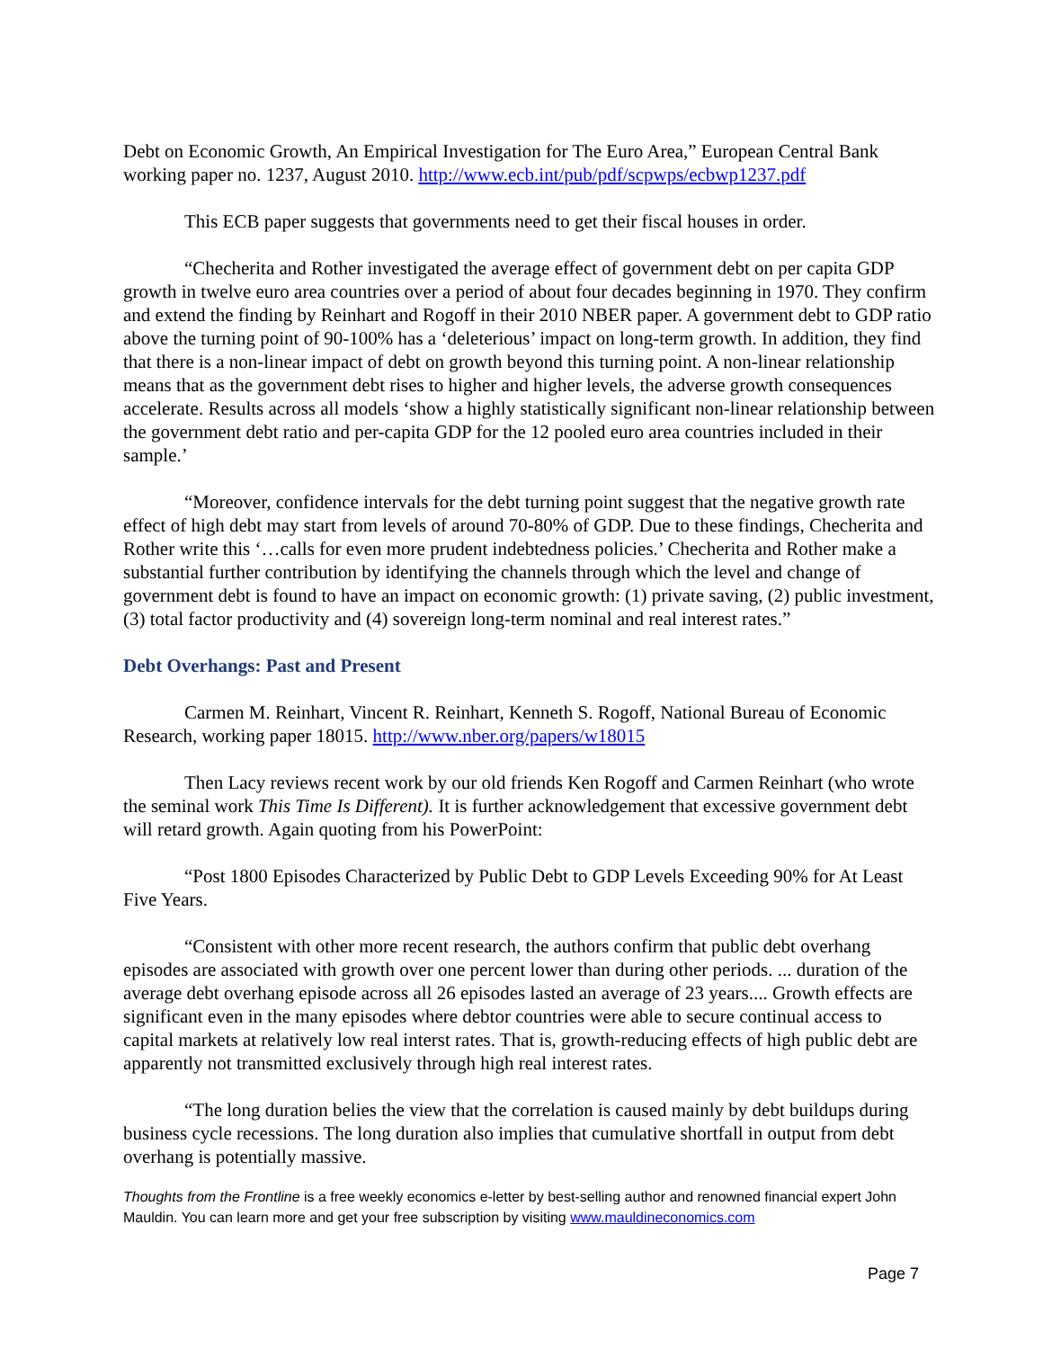Debt on Economic Growth, An Empirical Investigation for The Euro Area,” European Central Bank working paper no. 1237, August 2010. http://www.ecb.int/pub/pdf/scpwps/ecbwp1237.pdf
This ECB paper suggests that governments need to get their fiscal houses in order.
“Checherita and Rother investigated the average effect of government debt on per capita GDP growth in twelve euro area countries over a period of about four decades beginning in 1970. They confirm and extend the finding by Reinhart and Rogoff in their 2010 NBER paper. A government debt to GDP ratio above the turning point of 90-100% has a ‘deleterious’ impact on long-term growth. In addition, they find that there is a non-linear impact of debt on growth beyond this turning point. A non-linear relationship means that as the government debt rises to higher and higher levels, the adverse growth consequences accelerate. Results across all models ‘show a highly statistically significant non-linear relationship between the government debt ratio and per-capita GDP for the 12 pooled euro area countries included in their sample.’
“Moreover, confidence intervals for the debt turning point suggest that the negative growth rate effect of high debt may start from levels of around 70-80% of GDP. Due to these findings, Checherita and Rother write this ‘…calls for even more prudent indebtedness policies.’ Checherita and Rother make a substantial further contribution by identifying the channels through which the level and change of government debt is found to have an impact on economic growth: (1) private saving, (2) public investment, (3) total factor productivity and (4) sovereign long-term nominal and real interest rates.”
Debt Overhangs: Past and Present
Carmen M. Reinhart, Vincent R. Reinhart, Kenneth S. Rogoff, National Bureau of Economic Research, working paper 18015. http://www.nber.org/papers/w18015
Then Lacy reviews recent work by our old friends Ken Rogoff and Carmen Reinhart (who wrote the seminal work This Time Is Different). It is further acknowledgement that excessive government debt will retard growth. Again quoting from his PowerPoint:
“Post 1800 Episodes Characterized by Public Debt to GDP Levels Exceeding 90% for At Least Five Years.
“Consistent with other more recent research, the authors confirm that public debt overhang episodes are associated with growth over one percent lower than during other periods. ... duration of the average debt overhang episode across all 26 episodes lasted an average of 23 years.... Growth effects are significant even in the many episodes where debtor countries were able to secure continual access to capital markets at relatively low real interst rates. That is, growth-reducing effects of high public debt are apparently not transmitted exclusively through high real interest rates.
“The long duration belies the view that the correlation is caused mainly by debt buildups during business cycle recessions. The long duration also implies that cumulative shortfall in output from debt overhang is potentially massive.
Thoughts from the Frontline is a free weekly economics e-letter by best-selling author and renowned financial expert John Mauldin. You can learn more and get your free subscription by visiting www.mauldineconomics.com
Page 7